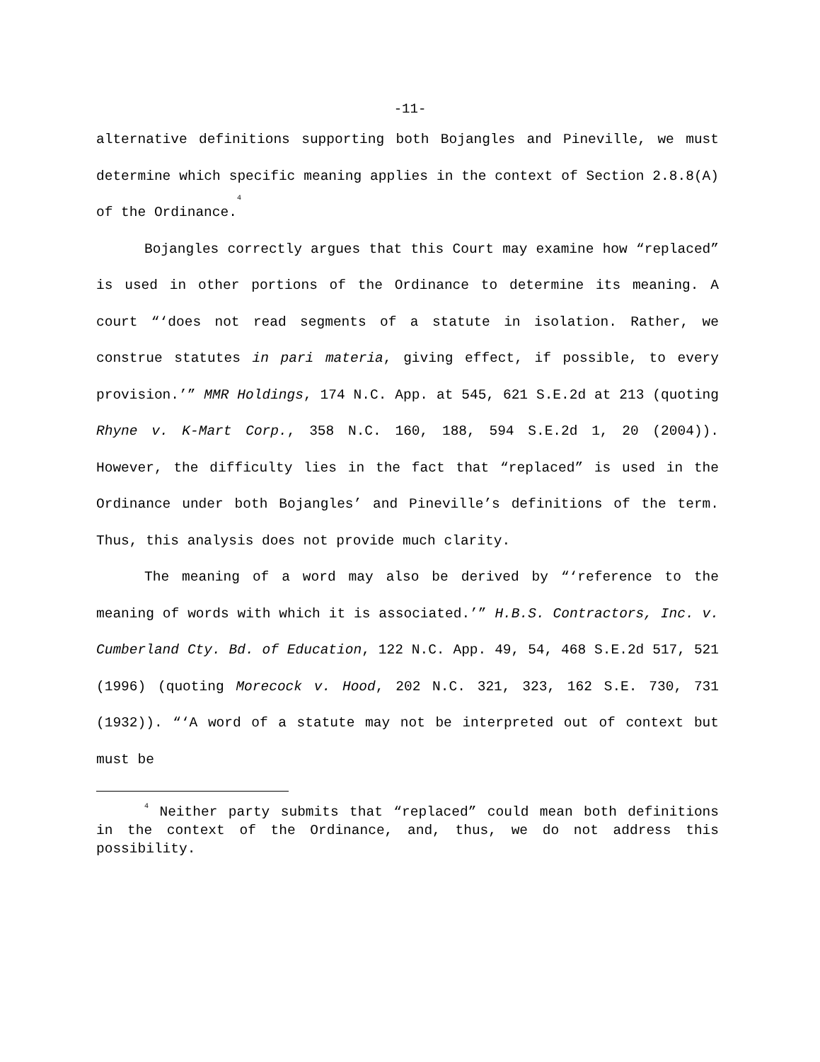-11-
alternative definitions supporting both Bojangles and Pineville, we must determine which specific meaning applies in the context of Section 2.8.8(A) of the Ordinance.<sup>4</sup>
Bojangles correctly argues that this Court may examine how “replaced” is used in other portions of the Ordinance to determine its meaning. A court “‘does not read segments of a statute in isolation. Rather, we construe statutes in pari materia, giving effect, if possible, to every provision.’” MMR Holdings, 174 N.C. App. at 545, 621 S.E.2d at 213 (quoting Rhyne v. K-Mart Corp., 358 N.C. 160, 188, 594 S.E.2d 1, 20 (2004)). However, the difficulty lies in the fact that “replaced” is used in the Ordinance under both Bojangles’ and Pineville’s definitions of the term. Thus, this analysis does not provide much clarity.
The meaning of a word may also be derived by “‘reference to the meaning of words with which it is associated.’” H.B.S. Contractors, Inc. v. Cumberland Cty. Bd. of Education, 122 N.C. App. 49, 54, 468 S.E.2d 517, 521 (1996) (quoting Morecock v. Hood, 202 N.C. 321, 323, 162 S.E. 730, 731 (1932)). “‘A word of a statute may not be interpreted out of context but must be
<sup>4</sup> Neither party submits that “replaced” could mean both definitions in the context of the Ordinance, and, thus, we do not address this possibility.